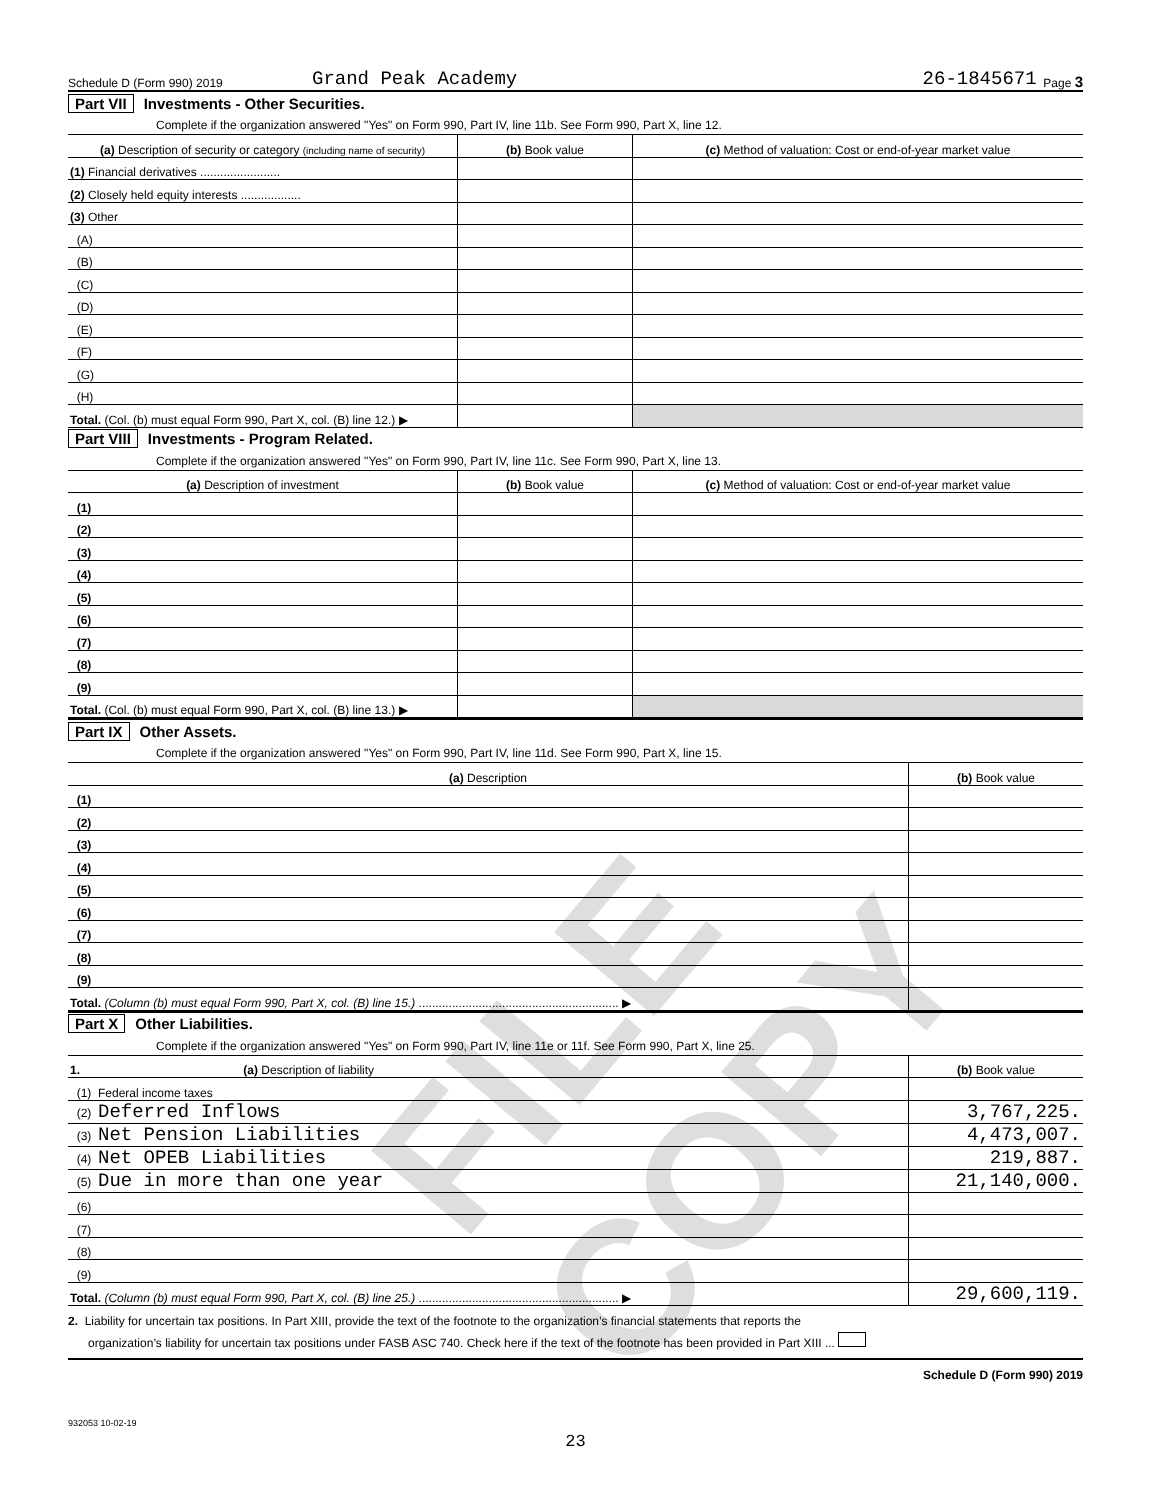FILE COPY
Schedule D (Form 990) 2019 Grand Peak Academy 26-1845671 Page 3
Part VII Investments - Other Securities.
Complete if the organization answered "Yes" on Form 990, Part IV, line 11b. See Form 990, Part X, line 12.
| (a) Description of security or category (including name of security) | (b) Book value | (c) Method of valuation: Cost or end-of-year market value |
| --- | --- | --- |
| (1) Financial derivatives ........................ | | |
| (2) Closely held equity interests .................. | | |
| (3) Other | | |
| (A) | | |
| (B) | | |
| (C) | | |
| (D) | | |
| (E) | | |
| (F) | | |
| (G) | | |
| (H) | | |
| Total. (Col. (b) must equal Form 990, Part X, col. (B) line 12.) ▶ | | |
Part VIII Investments - Program Related.
Complete if the organization answered "Yes" on Form 990, Part IV, line 11c. See Form 990, Part X, line 13.
| (a) Description of investment | (b) Book value | (c) Method of valuation: Cost or end-of-year market value |
| --- | --- | --- |
| (1) | | |
| (2) | | |
| (3) | | |
| (4) | | |
| (5) | | |
| (6) | | |
| (7) | | |
| (8) | | |
| (9) | | |
| Total. (Col. (b) must equal Form 990, Part X, col. (B) line 13.) ▶ | | |
Part IX Other Assets.
Complete if the organization answered "Yes" on Form 990, Part IV, line 11d. See Form 990, Part X, line 15.
| (a) Description | (b) Book value |
| --- | --- |
| (1) | |
| (2) | |
| (3) | |
| (4) | |
| (5) | |
| (6) | |
| (7) | |
| (8) | |
| (9) | |
| Total. (Column (b) must equal Form 990, Part X, col. (B) line 15.) ............................................................ ▶ | |
Part X Other Liabilities.
Complete if the organization answered "Yes" on Form 990, Part IV, line 11e or 11f. See Form 990, Part X, line 25.
| 1. (a) Description of liability | (b) Book value |
| --- | --- |
| (1) Federal income taxes | |
| (2) Deferred Inflows | 3,767,225. |
| (3) Net Pension Liabilities | 4,473,007. |
| (4) Net OPEB Liabilities | 219,887. |
| (5) Due in more than one year | 21,140,000. |
| (6) | |
| (7) | |
| (8) | |
| (9) | |
| Total. (Column (b) must equal Form 990, Part X, col. (B) line 25.) ............................................................ ▶ | 29,600,119. |
2. Liability for uncertain tax positions. In Part XIII, provide the text of the footnote to the organization’s financial statements that reports the
organization’s liability for uncertain tax positions under FASB ASC 740. Check here if the text of the footnote has been provided in Part XIII ...
Schedule D (Form 990) 2019
932053 10-02-19
23